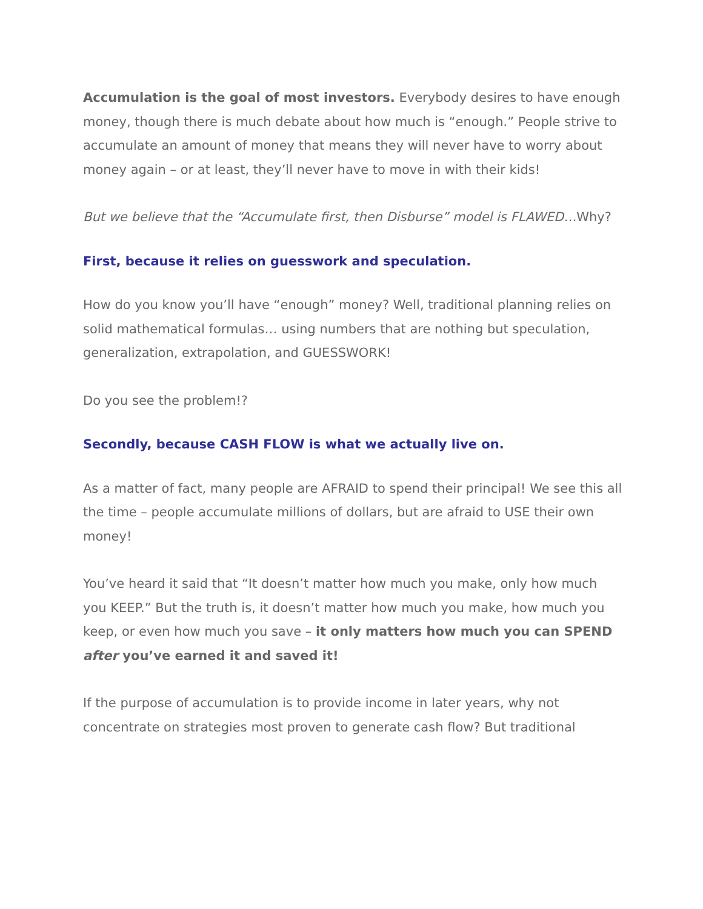Accumulation is the goal of most investors. Everybody desires to have enough money, though there is much debate about how much is “enough.” People strive to accumulate an amount of money that means they will never have to worry about money again – or at least, they’ll never have to move in with their kids!
But we believe that the “Accumulate first, then Disburse” model is FLAWED…Why?
First, because it relies on guesswork and speculation.
How do you know you’ll have “enough” money? Well, traditional planning relies on solid mathematical formulas… using numbers that are nothing but speculation, generalization, extrapolation, and GUESSWORK!
Do you see the problem!?
Secondly, because CASH FLOW is what we actually live on.
As a matter of fact, many people are AFRAID to spend their principal! We see this all the time – people accumulate millions of dollars, but are afraid to USE their own money!
You’ve heard it said that “It doesn’t matter how much you make, only how much you KEEP.” But the truth is, it doesn’t matter how much you make, how much you keep, or even how much you save – it only matters how much you can SPEND after you’ve earned it and saved it!
If the purpose of accumulation is to provide income in later years, why not concentrate on strategies most proven to generate cash flow? But traditional